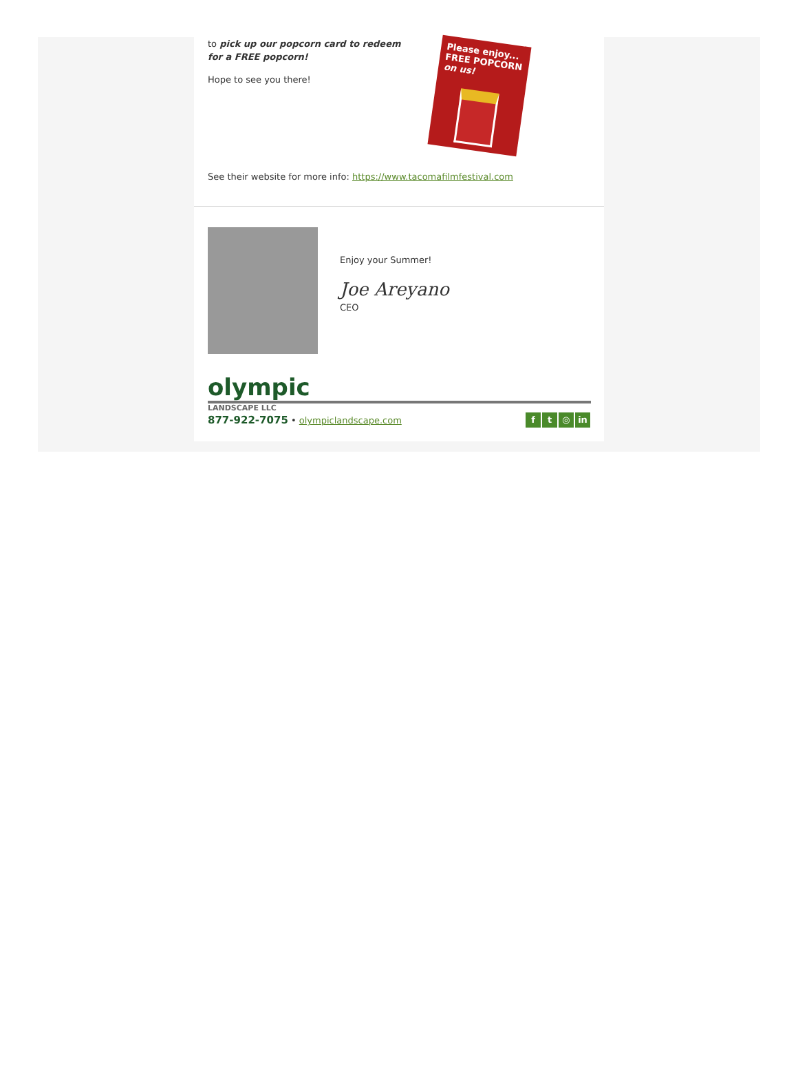to pick up our popcorn card to redeem for a FREE popcorn!
Hope to see you there!
Please enjoy...
FREE POPCORN
on us!
See their website for more info: https://www.tacomafilmfestival.com
Enjoy your Summer!
Joe Areyano
CEO
olympic
LANDSCAPE LLC
877-922-7075 • olympiclandscape.com
f t ◎ in